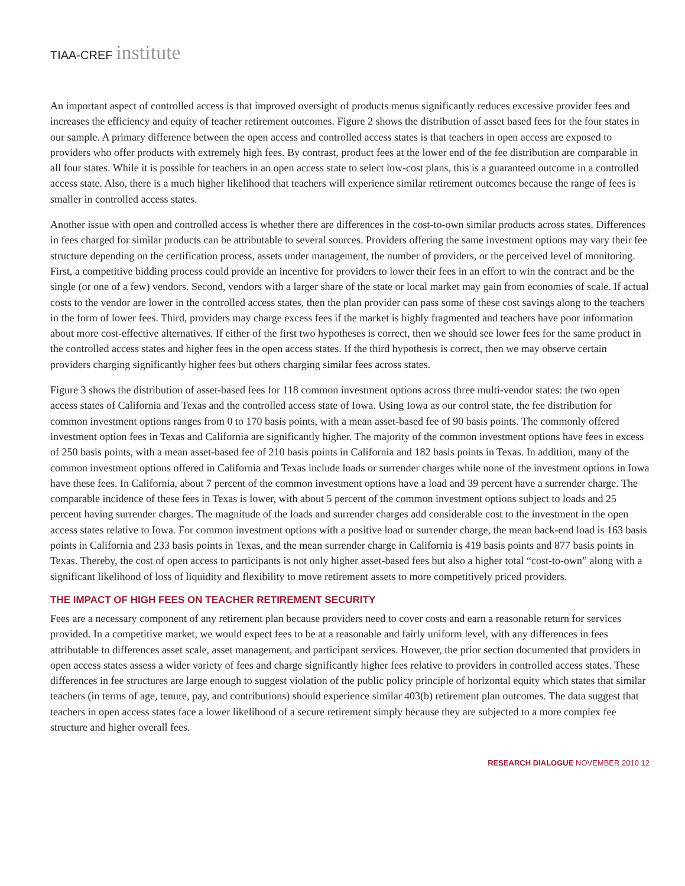TIAA-CREF institute
An important aspect of controlled access is that improved oversight of products menus significantly reduces excessive provider fees and increases the efficiency and equity of teacher retirement outcomes. Figure 2 shows the distribution of asset based fees for the four states in our sample. A primary difference between the open access and controlled access states is that teachers in open access are exposed to providers who offer products with extremely high fees. By contrast, product fees at the lower end of the fee distribution are comparable in all four states. While it is possible for teachers in an open access state to select low-cost plans, this is a guaranteed outcome in a controlled access state. Also, there is a much higher likelihood that teachers will experience similar retirement outcomes because the range of fees is smaller in controlled access states.
Another issue with open and controlled access is whether there are differences in the cost-to-own similar products across states. Differences in fees charged for similar products can be attributable to several sources. Providers offering the same investment options may vary their fee structure depending on the certification process, assets under management, the number of providers, or the perceived level of monitoring. First, a competitive bidding process could provide an incentive for providers to lower their fees in an effort to win the contract and be the single (or one of a few) vendors. Second, vendors with a larger share of the state or local market may gain from economies of scale. If actual costs to the vendor are lower in the controlled access states, then the plan provider can pass some of these cost savings along to the teachers in the form of lower fees. Third, providers may charge excess fees if the market is highly fragmented and teachers have poor information about more cost-effective alternatives. If either of the first two hypotheses is correct, then we should see lower fees for the same product in the controlled access states and higher fees in the open access states. If the third hypothesis is correct, then we may observe certain providers charging significantly higher fees but others charging similar fees across states.
Figure 3 shows the distribution of asset-based fees for 118 common investment options across three multi-vendor states: the two open access states of California and Texas and the controlled access state of Iowa. Using Iowa as our control state, the fee distribution for common investment options ranges from 0 to 170 basis points, with a mean asset-based fee of 90 basis points. The commonly offered investment option fees in Texas and California are significantly higher. The majority of the common investment options have fees in excess of 250 basis points, with a mean asset-based fee of 210 basis points in California and 182 basis points in Texas. In addition, many of the common investment options offered in California and Texas include loads or surrender charges while none of the investment options in Iowa have these fees. In California, about 7 percent of the common investment options have a load and 39 percent have a surrender charge. The comparable incidence of these fees in Texas is lower, with about 5 percent of the common investment options subject to loads and 25 percent having surrender charges. The magnitude of the loads and surrender charges add considerable cost to the investment in the open access states relative to Iowa. For common investment options with a positive load or surrender charge, the mean back-end load is 163 basis points in California and 233 basis points in Texas, and the mean surrender charge in California is 419 basis points and 877 basis points in Texas. Thereby, the cost of open access to participants is not only higher asset-based fees but also a higher total “cost-to-own” along with a significant likelihood of loss of liquidity and flexibility to move retirement assets to more competitively priced providers.
THE IMPACT OF HIGH FEES ON TEACHER RETIREMENT SECURITY
Fees are a necessary component of any retirement plan because providers need to cover costs and earn a reasonable return for services provided. In a competitive market, we would expect fees to be at a reasonable and fairly uniform level, with any differences in fees attributable to differences asset scale, asset management, and participant services. However, the prior section documented that providers in open access states assess a wider variety of fees and charge significantly higher fees relative to providers in controlled access states. These differences in fee structures are large enough to suggest violation of the public policy principle of horizontal equity which states that similar teachers (in terms of age, tenure, pay, and contributions) should experience similar 403(b) retirement plan outcomes. The data suggest that teachers in open access states face a lower likelihood of a secure retirement simply because they are subjected to a more complex fee structure and higher overall fees.
RESEARCH DIALOGUE NOVEMBER 2010 12